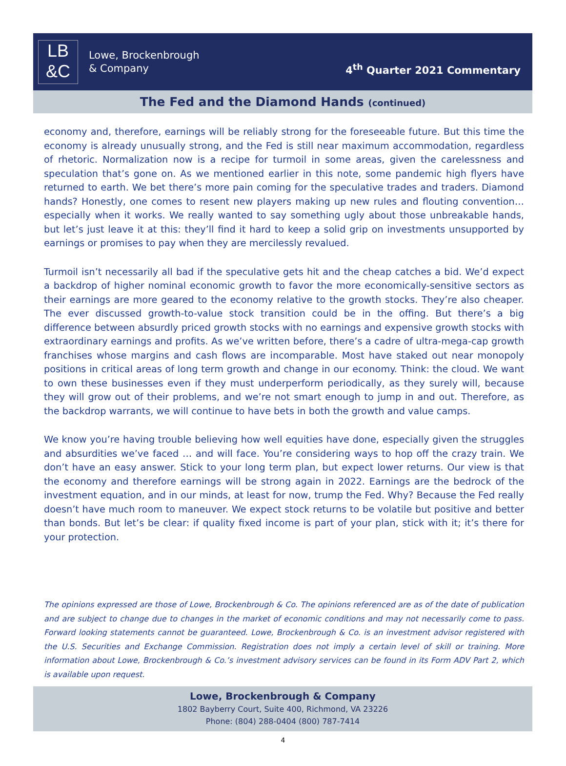LB
&C
Lowe, Brockenbrough
& Company
4<sup>th</sup> Quarter 2021 Commentary
The Fed and the Diamond Hands (continued)
economy and, therefore, earnings will be reliably strong for the foreseeable future. But this time the economy is already unusually strong, and the Fed is still near maximum accommodation, regardless of rhetoric. Normalization now is a recipe for turmoil in some areas, given the carelessness and speculation that’s gone on. As we mentioned earlier in this note, some pandemic high flyers have returned to earth. We bet there’s more pain coming for the speculative trades and traders. Diamond hands? Honestly, one comes to resent new players making up new rules and flouting convention…especially when it works. We really wanted to say something ugly about those unbreakable hands, but let’s just leave it at this: they’ll find it hard to keep a solid grip on investments unsupported by earnings or promises to pay when they are mercilessly revalued.
Turmoil isn’t necessarily all bad if the speculative gets hit and the cheap catches a bid. We’d expect a backdrop of higher nominal economic growth to favor the more economically-sensitive sectors as their earnings are more geared to the economy relative to the growth stocks. They’re also cheaper. The ever discussed growth-to-value stock transition could be in the offing. But there’s a big difference between absurdly priced growth stocks with no earnings and expensive growth stocks with extraordinary earnings and profits. As we’ve written before, there’s a cadre of ultra-mega-cap growth franchises whose margins and cash flows are incomparable. Most have staked out near monopoly positions in critical areas of long term growth and change in our economy. Think: the cloud. We want to own these businesses even if they must underperform periodically, as they surely will, because they will grow out of their problems, and we’re not smart enough to jump in and out. Therefore, as the backdrop warrants, we will continue to have bets in both the growth and value camps.
We know you’re having trouble believing how well equities have done, especially given the struggles and absurdities we’ve faced … and will face. You’re considering ways to hop off the crazy train. We don’t have an easy answer. Stick to your long term plan, but expect lower returns. Our view is that the economy and therefore earnings will be strong again in 2022. Earnings are the bedrock of the investment equation, and in our minds, at least for now, trump the Fed. Why? Because the Fed really doesn’t have much room to maneuver. We expect stock returns to be volatile but positive and better than bonds. But let’s be clear: if quality fixed income is part of your plan, stick with it; it’s there for your protection.
The opinions expressed are those of Lowe, Brockenbrough & Co. The opinions referenced are as of the date of publication and are subject to change due to changes in the market of economic conditions and may not necessarily come to pass. Forward looking statements cannot be guaranteed. Lowe, Brockenbrough & Co. is an investment advisor registered with the U.S. Securities and Exchange Commission. Registration does not imply a certain level of skill or training. More information about Lowe, Brockenbrough & Co.’s investment advisory services can be found in its Form ADV Part 2, which is available upon request.
Lowe, Brockenbrough & Company
1802 Bayberry Court, Suite 400, Richmond, VA 23226
Phone: (804) 288-0404 (800) 787-7414
4